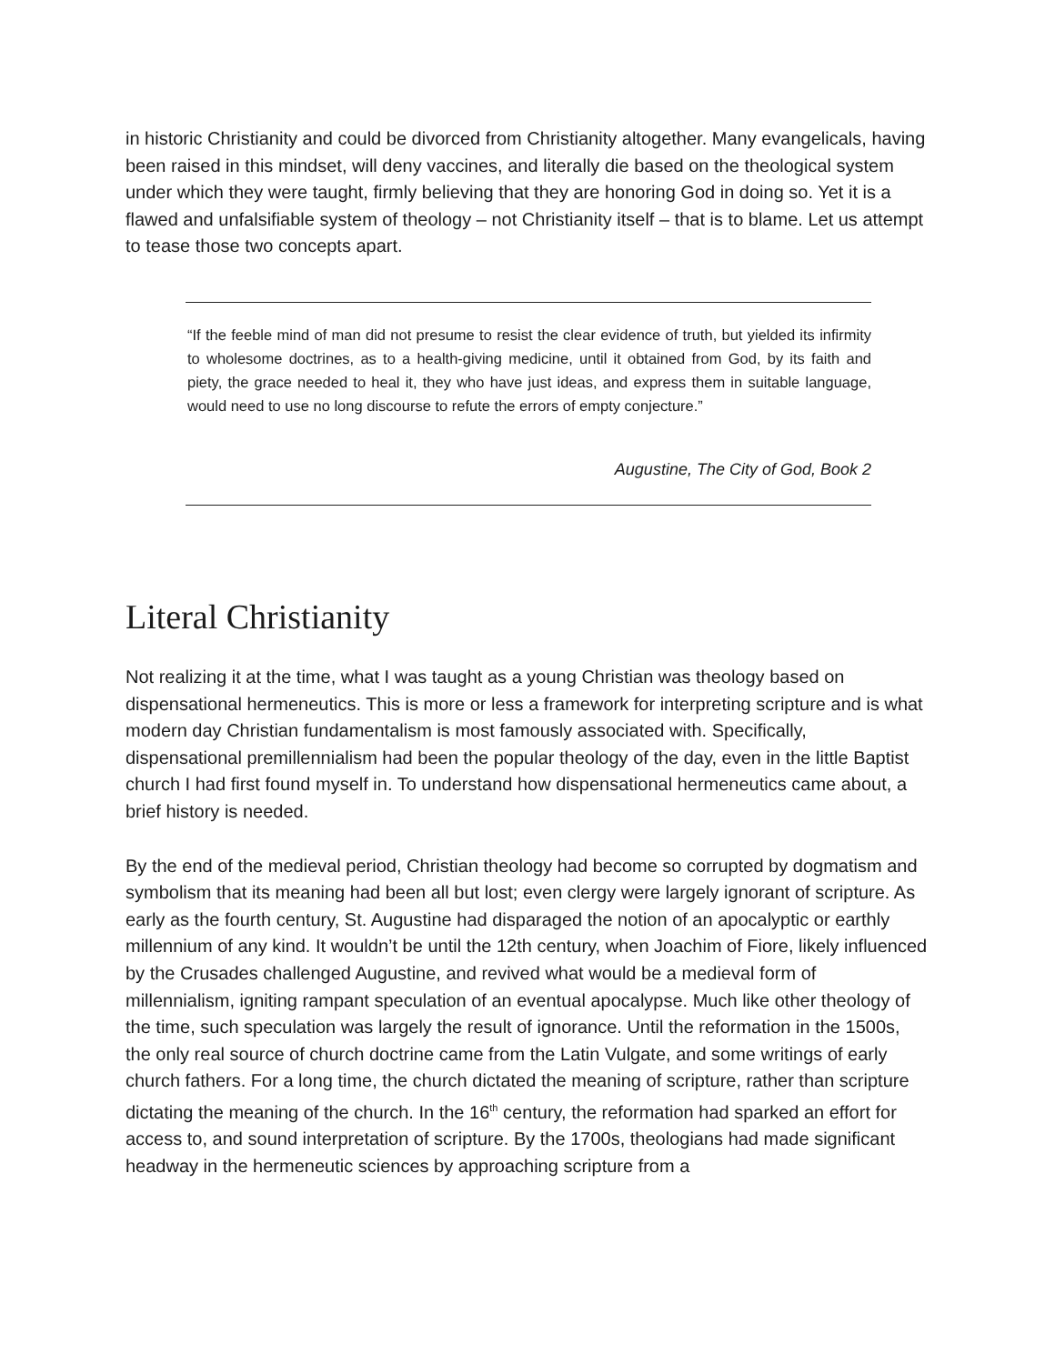in historic Christianity and could be divorced from Christianity altogether. Many evangelicals, having been raised in this mindset, will deny vaccines, and literally die based on the theological system under which they were taught, firmly believing that they are honoring God in doing so. Yet it is a flawed and unfalsifiable system of theology – not Christianity itself – that is to blame. Let us attempt to tease those two concepts apart.
“If the feeble mind of man did not presume to resist the clear evidence of truth, but yielded its infirmity to wholesome doctrines, as to a health-giving medicine, until it obtained from God, by its faith and piety, the grace needed to heal it, they who have just ideas, and express them in suitable language, would need to use no long discourse to refute the errors of empty conjecture.”
Augustine, The City of God, Book 2
Literal Christianity
Not realizing it at the time, what I was taught as a young Christian was theology based on dispensational hermeneutics. This is more or less a framework for interpreting scripture and is what modern day Christian fundamentalism is most famously associated with. Specifically, dispensational premillennialism had been the popular theology of the day, even in the little Baptist church I had first found myself in. To understand how dispensational hermeneutics came about, a brief history is needed.
By the end of the medieval period, Christian theology had become so corrupted by dogmatism and symbolism that its meaning had been all but lost; even clergy were largely ignorant of scripture. As early as the fourth century, St. Augustine had disparaged the notion of an apocalyptic or earthly millennium of any kind. It wouldn’t be until the 12th century, when Joachim of Fiore, likely influenced by the Crusades challenged Augustine, and revived what would be a medieval form of millennialism, igniting rampant speculation of an eventual apocalypse. Much like other theology of the time, such speculation was largely the result of ignorance. Until the reformation in the 1500s, the only real source of church doctrine came from the Latin Vulgate, and some writings of early church fathers. For a long time, the church dictated the meaning of scripture, rather than scripture dictating the meaning of the church. In the 16<sup>th</sup> century, the reformation had sparked an effort for access to, and sound interpretation of scripture. By the 1700s, theologians had made significant headway in the hermeneutic sciences by approaching scripture from a